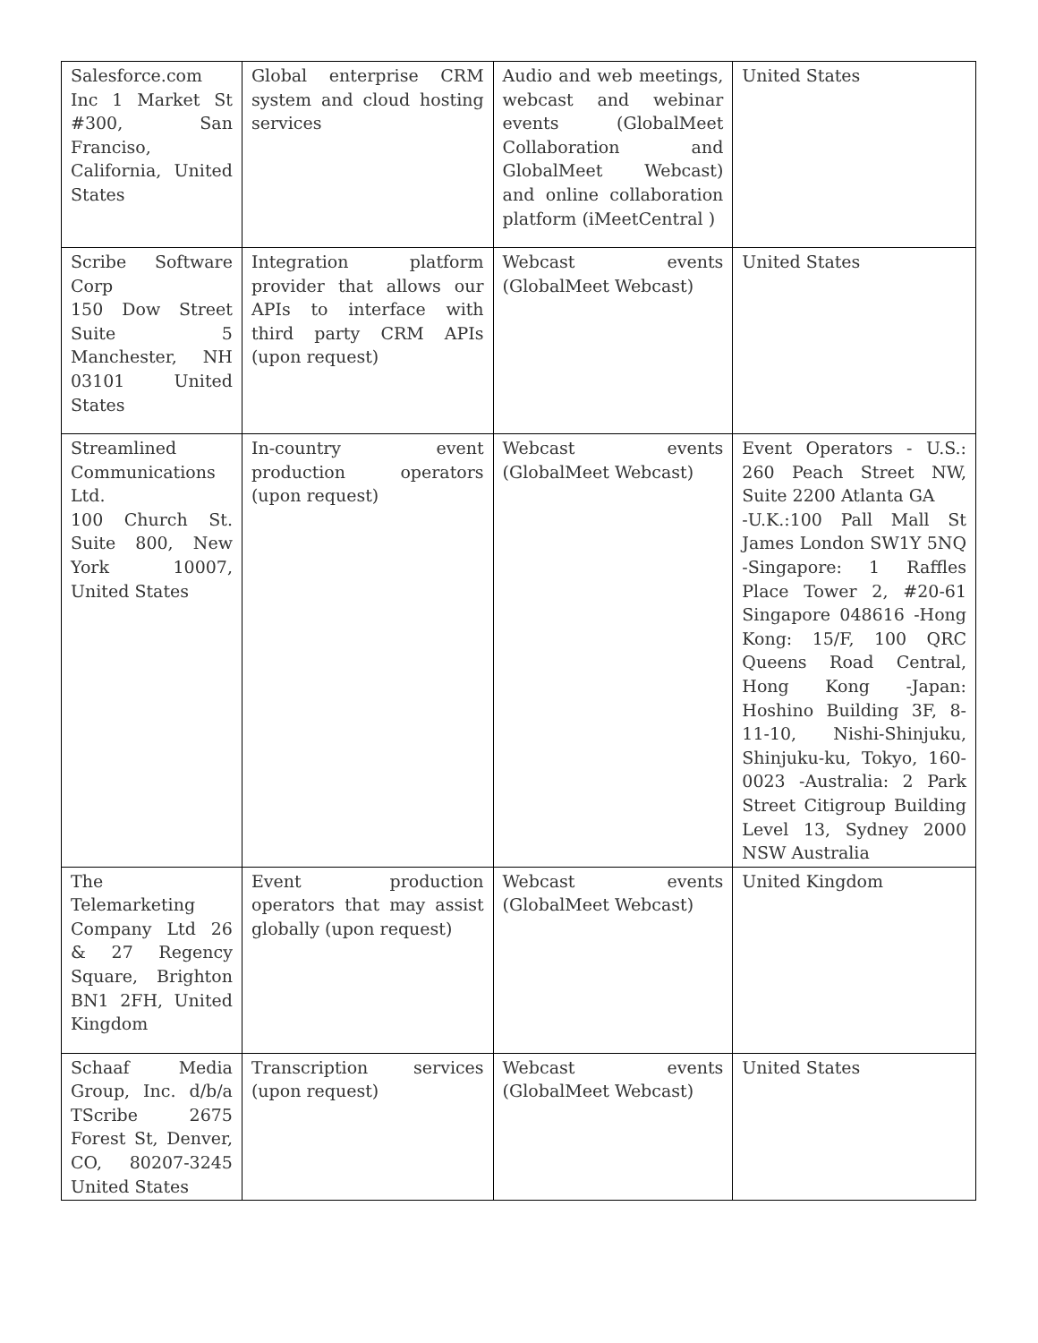| Salesforce.com Inc 1 Market St #300, San Franciso, California, United States | Global enterprise CRM system and cloud hosting services | Audio and web meetings, webcast and webinar events (GlobalMeet Collaboration and GlobalMeet Webcast) and online collaboration platform (iMeetCentral ) | United States |
| Scribe Software Corp 150 Dow Street Suite 5 Manchester, NH 03101 United States | Integration platform provider that allows our APIs to interface with third party CRM APIs (upon request) | Webcast events (GlobalMeet Webcast) | United States |
| Streamlined Communications Ltd. 100 Church St. Suite 800, New York 10007, United States | In-country event production operators (upon request) | Webcast events (GlobalMeet Webcast) | Event Operators - U.S.: 260 Peach Street NW, Suite 2200 Atlanta GA -U.K.:100 Pall Mall St James London SW1Y 5NQ -Singapore: 1 Raffles Place Tower 2, #20-61 Singapore 048616 -Hong Kong: 15/F, 100 QRC Queens Road Central, Hong Kong -Japan: Hoshino Building 3F, 8-11-10, Nishi-Shinjuku, Shinjuku-ku, Tokyo, 160-0023 -Australia: 2 Park Street Citigroup Building Level 13, Sydney 2000 NSW Australia |
| The Telemarketing Company Ltd 26 & 27 Regency Square, Brighton BN1 2FH, United Kingdom | Event production operators that may assist globally (upon request) | Webcast events (GlobalMeet Webcast) | United Kingdom |
| Schaaf Media Group, Inc. d/b/a TScribe 2675 Forest St, Denver, CO, 80207-3245 United States | Transcription services (upon request) | Webcast events (GlobalMeet Webcast) | United States |